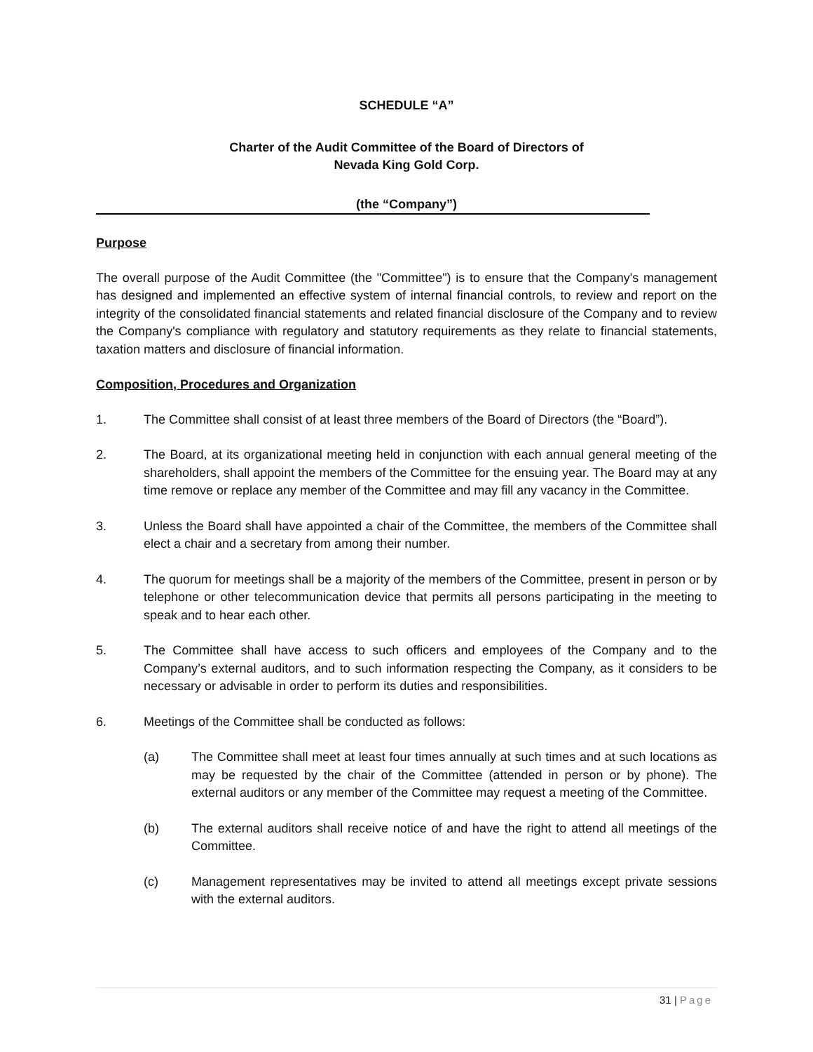SCHEDULE “A”
Charter of the Audit Committee of the Board of Directors of
Nevada King Gold Corp.
(the “Company”)
Purpose
The overall purpose of the Audit Committee (the "Committee") is to ensure that the Company's management has designed and implemented an effective system of internal financial controls, to review and report on the integrity of the consolidated financial statements and related financial disclosure of the Company and to review the Company's compliance with regulatory and statutory requirements as they relate to financial statements, taxation matters and disclosure of financial information.
Composition, Procedures and Organization
1. The Committee shall consist of at least three members of the Board of Directors (the “Board”).
2. The Board, at its organizational meeting held in conjunction with each annual general meeting of the shareholders, shall appoint the members of the Committee for the ensuing year. The Board may at any time remove or replace any member of the Committee and may fill any vacancy in the Committee.
3. Unless the Board shall have appointed a chair of the Committee, the members of the Committee shall elect a chair and a secretary from among their number.
4. The quorum for meetings shall be a majority of the members of the Committee, present in person or by telephone or other telecommunication device that permits all persons participating in the meeting to speak and to hear each other.
5. The Committee shall have access to such officers and employees of the Company and to the Company’s external auditors, and to such information respecting the Company, as it considers to be necessary or advisable in order to perform its duties and responsibilities.
6. Meetings of the Committee shall be conducted as follows:
(a) The Committee shall meet at least four times annually at such times and at such locations as may be requested by the chair of the Committee (attended in person or by phone). The external auditors or any member of the Committee may request a meeting of the Committee.
(b) The external auditors shall receive notice of and have the right to attend all meetings of the Committee.
(c) Management representatives may be invited to attend all meetings except private sessions with the external auditors.
31 | Page